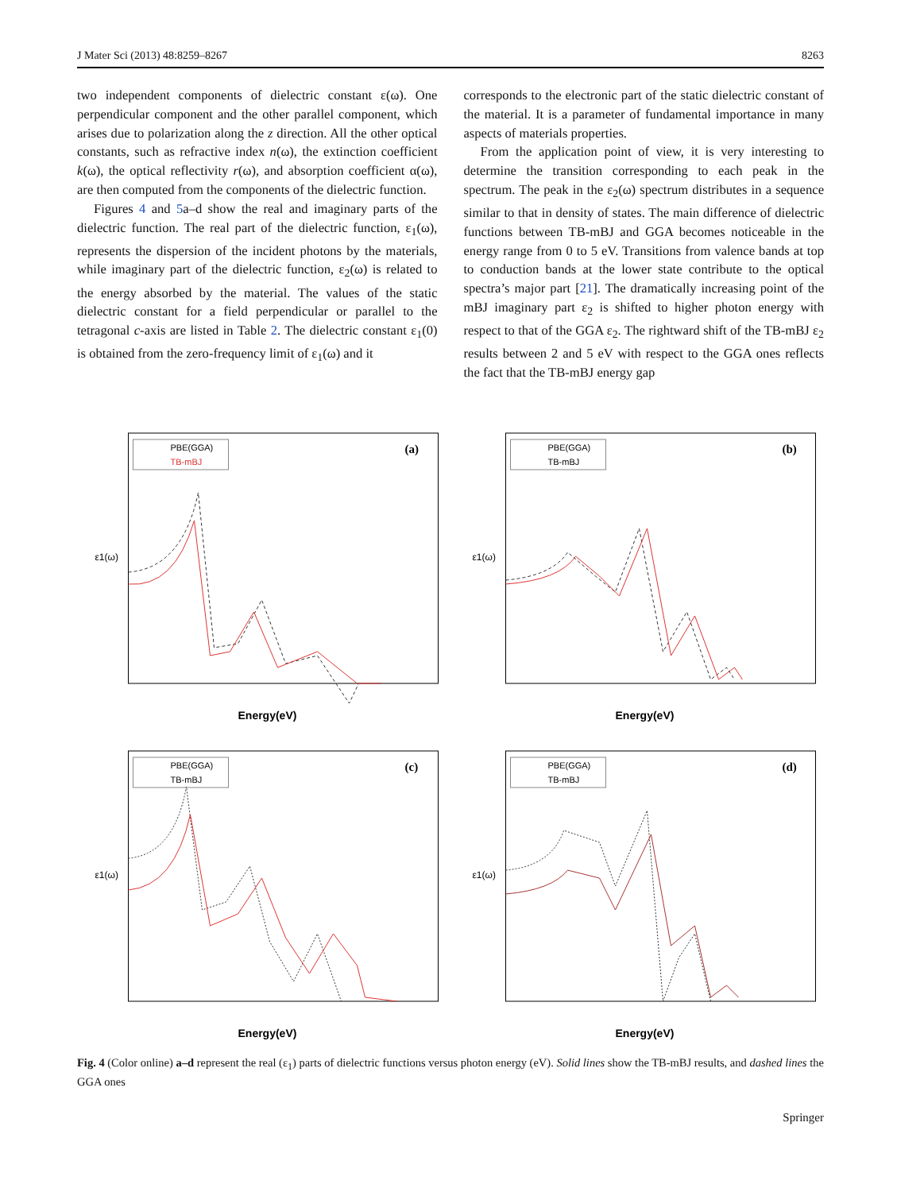J Mater Sci (2013) 48:8259–8267 8263
two independent components of dielectric constant ε(ω). One perpendicular component and the other parallel component, which arises due to polarization along the z direction. All the other optical constants, such as refractive index n(ω), the extinction coefficient k(ω), the optical reflectivity r(ω), and absorption coefficient α(ω), are then computed from the components of the dielectric function.
Figures 4 and 5a–d show the real and imaginary parts of the dielectric function. The real part of the dielectric function, ε<sub>1</sub>(ω), represents the dispersion of the incident photons by the materials, while imaginary part of the dielectric function, ε<sub>2</sub>(ω) is related to the energy absorbed by the material. The values of the static dielectric constant for a field perpendicular or parallel to the tetragonal c-axis are listed in Table 2. The dielectric constant ε<sub>1</sub>(0) is obtained from the zero-frequency limit of ε<sub>1</sub>(ω) and it
corresponds to the electronic part of the static dielectric constant of the material. It is a parameter of fundamental importance in many aspects of materials properties.
From the application point of view, it is very interesting to determine the transition corresponding to each peak in the spectrum. The peak in the ε<sub>2</sub>(ω) spectrum distributes in a sequence similar to that in density of states. The main difference of dielectric functions between TB-mBJ and GGA becomes noticeable in the energy range from 0 to 5 eV. Transitions from valence bands at top to conduction bands at the lower state contribute to the optical spectra’s major part [21]. The dramatically increasing point of the mBJ imaginary part ε<sub>2</sub> is shifted to higher photon energy with respect to that of the GGA ε<sub>2</sub>. The rightward shift of the TB-mBJ ε<sub>2</sub> results between 2 and 5 eV with respect to the GGA ones reflects the fact that the TB-mBJ energy gap
(a)
PBE(GGA)
TB-mBJ
Energy(eV)
ε1(ω)
(b)
PBE(GGA)
TB-mBJ
Energy(eV)
ε1(ω)
(c)
PBE(GGA)
TB-mBJ
Energy(eV)
ε1(ω)
(d)
PBE(GGA)
TB-mBJ
Energy(eV)
ε1(ω)
Fig. 4 (Color online) a–d represent the real (ε<sub>1</sub>) parts of dielectric functions versus photon energy (eV). Solid lines show the TB-mBJ results, and dashed lines the GGA ones
Springer